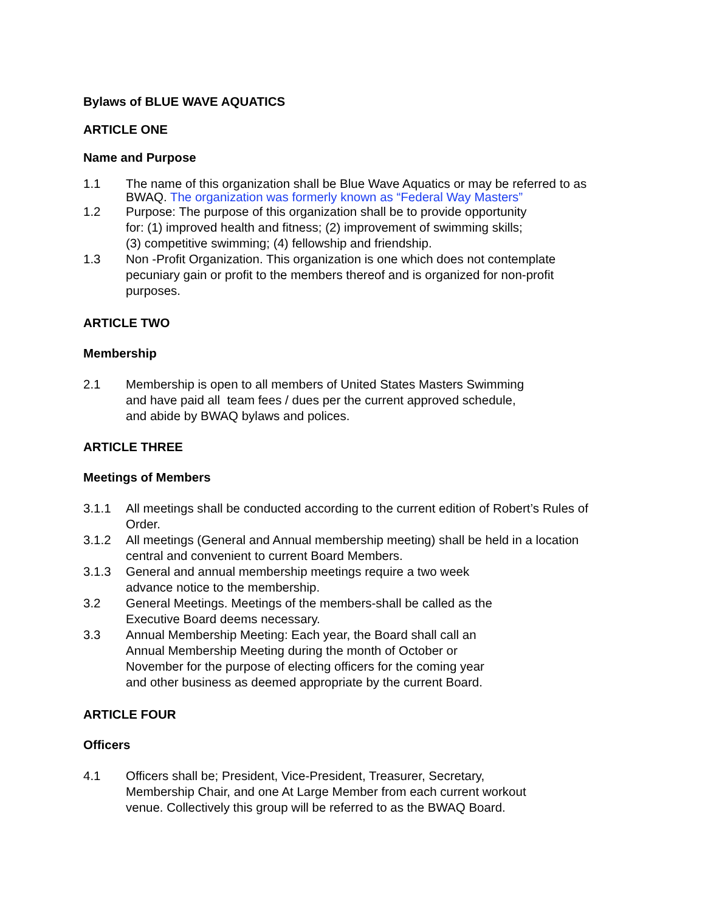Bylaws of BLUE WAVE AQUATICS
ARTICLE ONE
Name and Purpose
1.1 The name of this organization shall be Blue Wave Aquatics or may be referred to as BWAQ. The organization was formerly known as “Federal Way Masters”
1.2 Purpose: The purpose of this organization shall be to provide opportunity
for: (1) improved health and fitness; (2) improvement of swimming skills;
(3) competitive swimming; (4) fellowship and friendship.
1.3 Non -Profit Organization. This organization is one which does not contemplate
pecuniary gain or profit to the members thereof and is organized for non-profit
purposes.
ARTICLE TWO
Membership
2.1 Membership is open to all members of United States Masters Swimming
and have paid all team fees / dues per the current approved schedule,
and abide by BWAQ bylaws and polices.
ARTICLE THREE
Meetings of Members
3.1.1 All meetings shall be conducted according to the current edition of Robert’s Rules of
Order.
3.1.2 All meetings (General and Annual membership meeting) shall be held in a location
central and convenient to current Board Members.
3.1.3 General and annual membership meetings require a two week
advance notice to the membership.
3.2 General Meetings. Meetings of the members-shall be called as the
Executive Board deems necessary.
3.3 Annual Membership Meeting: Each year, the Board shall call an
Annual Membership Meeting during the month of October or
November for the purpose of electing officers for the coming year
and other business as deemed appropriate by the current Board.
ARTICLE FOUR
Officers
4.1 Officers shall be; President, Vice-President, Treasurer, Secretary,
Membership Chair, and one At Large Member from each current workout
venue. Collectively this group will be referred to as the BWAQ Board.